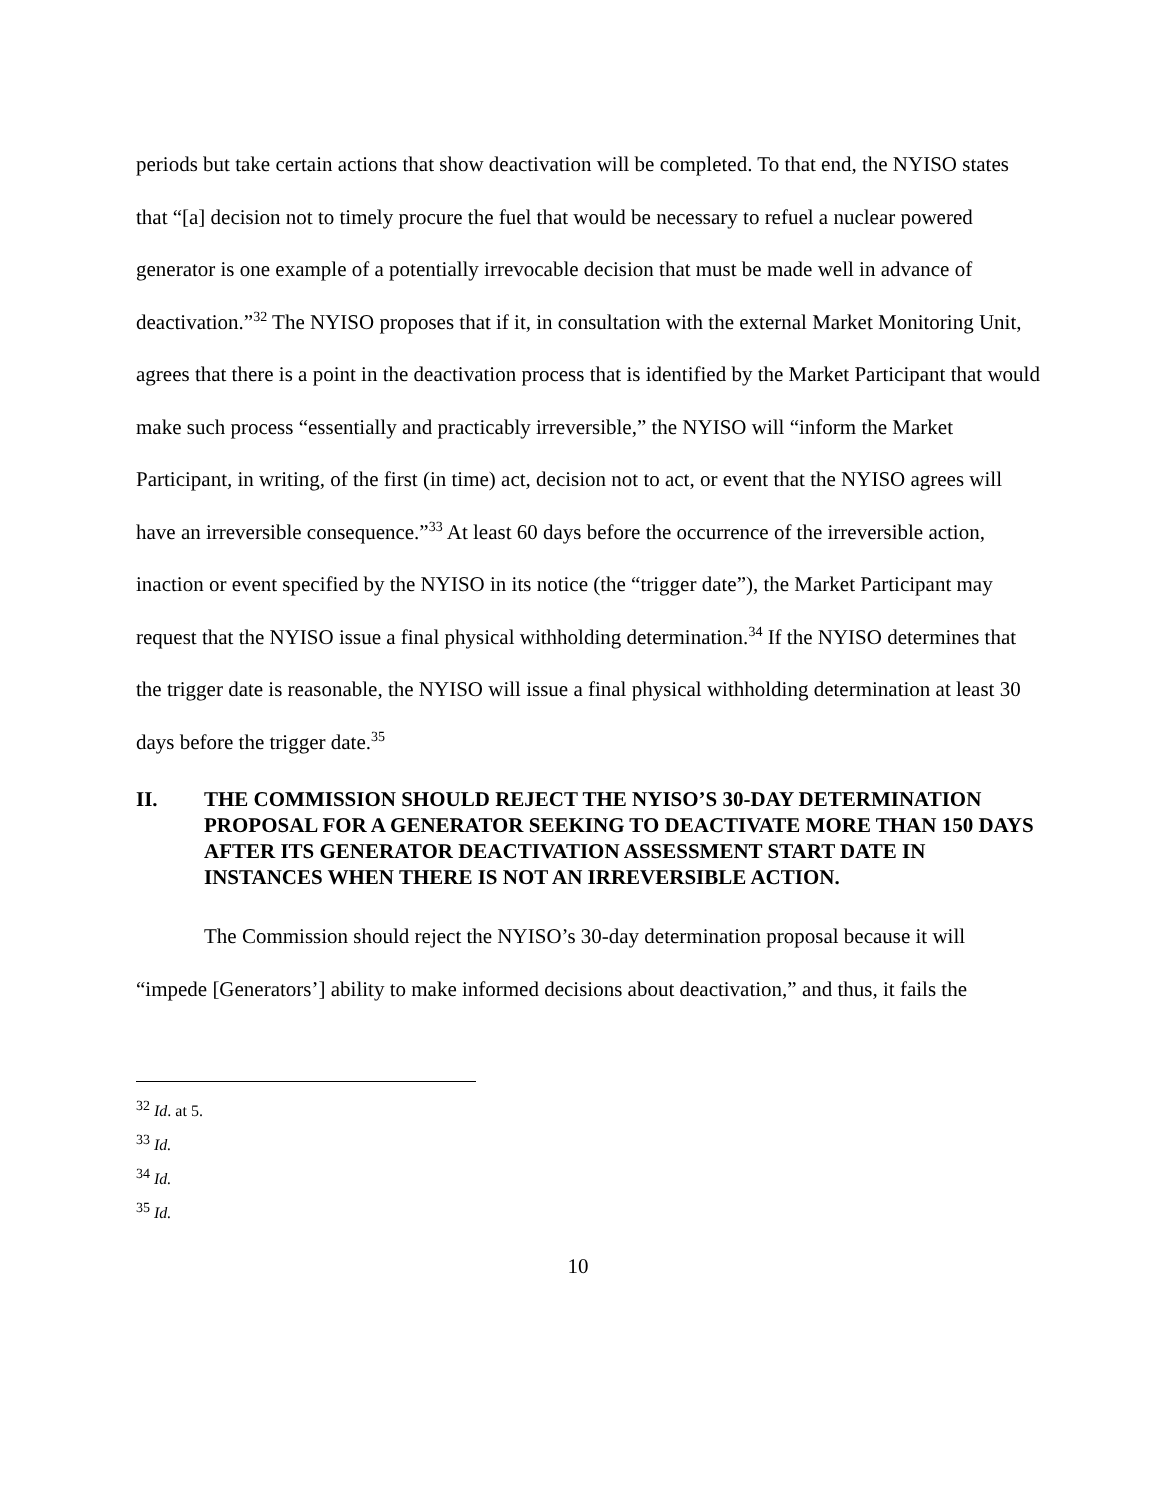periods but take certain actions that show deactivation will be completed. To that end, the NYISO states that “[a] decision not to timely procure the fuel that would be necessary to refuel a nuclear powered generator is one example of a potentially irrevocable decision that must be made well in advance of deactivation.”<sup>32</sup> The NYISO proposes that if it, in consultation with the external Market Monitoring Unit, agrees that there is a point in the deactivation process that is identified by the Market Participant that would make such process “essentially and practicably irreversible,” the NYISO will “inform the Market Participant, in writing, of the first (in time) act, decision not to act, or event that the NYISO agrees will have an irreversible consequence.”<sup>33</sup> At least 60 days before the occurrence of the irreversible action, inaction or event specified by the NYISO in its notice (the “trigger date”), the Market Participant may request that the NYISO issue a final physical withholding determination.<sup>34</sup> If the NYISO determines that the trigger date is reasonable, the NYISO will issue a final physical withholding determination at least 30 days before the trigger date.<sup>35</sup>
II. THE COMMISSION SHOULD REJECT THE NYISO’S 30-DAY DETERMINATION PROPOSAL FOR A GENERATOR SEEKING TO DEACTIVATE MORE THAN 150 DAYS AFTER ITS GENERATOR DEACTIVATION ASSESSMENT START DATE IN INSTANCES WHEN THERE IS NOT AN IRREVERSIBLE ACTION.
The Commission should reject the NYISO’s 30-day determination proposal because it will “impede [Generators’] ability to make informed decisions about deactivation,” and thus, it fails the
<sup>32</sup> Id. at 5.
<sup>33</sup> Id.
<sup>34</sup> Id.
<sup>35</sup> Id.
10